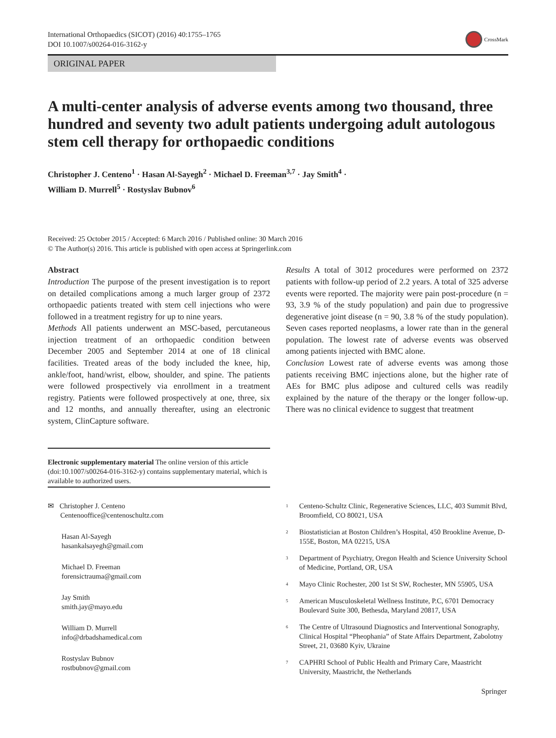International Orthopaedics (SICOT) (2016) 40:1755–1765
DOI 10.1007/s00264-016-3162-y
CrossMark
ORIGINAL PAPER
A multi-center analysis of adverse events among two thousand, three hundred and seventy two adult patients undergoing adult autologous stem cell therapy for orthopaedic conditions
Christopher J. Centeno<sup>1</sup> · Hasan Al-Sayegh<sup>2</sup> · Michael D. Freeman<sup>3,7</sup> · Jay Smith<sup>4</sup> ·
William D. Murrell<sup>5</sup> · Rostyslav Bubnov<sup>6</sup>
Received: 25 October 2015 / Accepted: 6 March 2016 / Published online: 30 March 2016
© The Author(s) 2016. This article is published with open access at Springerlink.com
Abstract
Introduction The purpose of the present investigation is to report on detailed complications among a much larger group of 2372 orthopaedic patients treated with stem cell injections who were followed in a treatment registry for up to nine years.
Methods All patients underwent an MSC-based, percutaneous injection treatment of an orthopaedic condition between December 2005 and September 2014 at one of 18 clinical facilities. Treated areas of the body included the knee, hip, ankle/foot, hand/wrist, elbow, shoulder, and spine. The patients were followed prospectively via enrollment in a treatment registry. Patients were followed prospectively at one, three, six and 12 months, and annually thereafter, using an electronic system, ClinCapture software.
Results A total of 3012 procedures were performed on 2372 patients with follow-up period of 2.2 years. A total of 325 adverse events were reported. The majority were pain post-procedure (n = 93, 3.9 % of the study population) and pain due to progressive degenerative joint disease (n = 90, 3.8 % of the study population). Seven cases reported neoplasms, a lower rate than in the general population. The lowest rate of adverse events was observed among patients injected with BMC alone.
Conclusion Lowest rate of adverse events was among those patients receiving BMC injections alone, but the higher rate of AEs for BMC plus adipose and cultured cells was readily explained by the nature of the therapy or the longer follow-up. There was no clinical evidence to suggest that treatment
Electronic supplementary material The online version of this article (doi:10.1007/s00264-016-3162-y) contains supplementary material, which is available to authorized users.
✉ Christopher J. Centeno
Centenooffice@centenoschultz.com
Hasan Al-Sayegh
hasankalsayegh@gmail.com
Michael D. Freeman
forensictrauma@gmail.com
Jay Smith
smith.jay@mayo.edu
William D. Murrell
info@drbadshamedical.com
Rostyslav Bubnov
rostbubnov@gmail.com
<sup>1</sup> Centeno-Schultz Clinic, Regenerative Sciences, LLC, 403 Summit Blvd, Broomfield, CO 80021, USA
<sup>2</sup> Biostatistician at Boston Children’s Hospital, 450 Brookline Avenue, D-155E, Boston, MA 02215, USA
<sup>3</sup> Department of Psychiatry, Oregon Health and Science University School of Medicine, Portland, OR, USA
<sup>4</sup> Mayo Clinic Rochester, 200 1st St SW, Rochester, MN 55905, USA
<sup>5</sup> American Musculoskeletal Wellness Institute, P.C, 6701 Democracy Boulevard Suite 300, Bethesda, Maryland 20817, USA
<sup>6</sup> The Centre of Ultrasound Diagnostics and Interventional Sonography, Clinical Hospital “Pheophania” of State Affairs Department, Zabolotny Street, 21, 03680 Kyiv, Ukraine
<sup>7</sup> CAPHRI School of Public Health and Primary Care, Maastricht University, Maastricht, the Netherlands
Springer